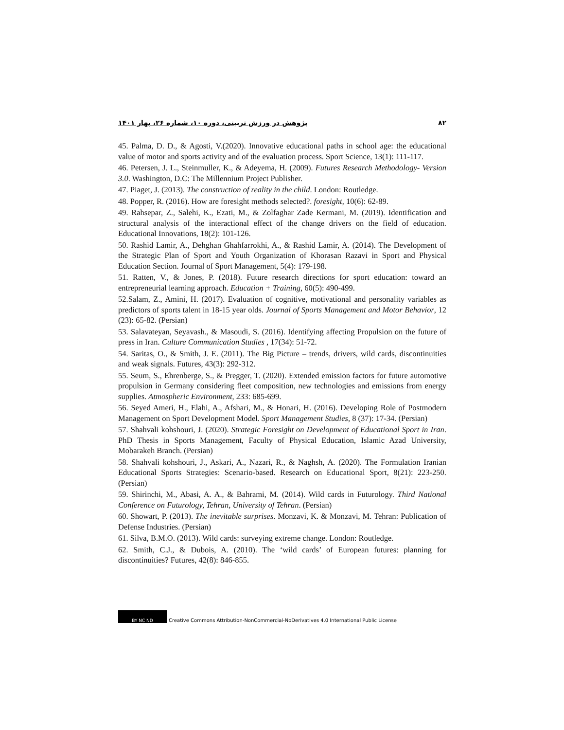۸۲ پژوهش در ورزش تربیتی، دوره ۱۰، شماره ۲۶، بهار ۱۴۰۱
45. Palma, D. D., & Agosti, V.(2020). Innovative educational paths in school age: the educational value of motor and sports activity and of the evaluation process. Sport Science, 13(1): 111-117.
46. Petersen, J. L., Steinmuller, K., & Adeyema, H. (2009). Futures Research Methodology- Version 3.0. Washington, D.C: The Millennium Project Publisher.
47. Piaget, J. (2013). The construction of reality in the child. London: Routledge.
48. Popper, R. (2016). How are foresight methods selected?. foresight, 10(6): 62-89.
49. Rahsepar, Z., Salehi, K., Ezati, M., & Zolfaghar Zade Kermani, M. (2019). Identification and structural analysis of the interactional effect of the change drivers on the field of education. Educational Innovations, 18(2): 101-126.
50. Rashid Lamir, A., Dehghan Ghahfarrokhi, A., & Rashid Lamir, A. (2014). The Development of the Strategic Plan of Sport and Youth Organization of Khorasan Razavi in Sport and Physical Education Section. Journal of Sport Management, 5(4): 179-198.
51. Ratten, V., & Jones, P. (2018). Future research directions for sport education: toward an entrepreneurial learning approach. Education + Training, 60(5): 490-499.
52.Salam, Z., Amini, H. (2017). Evaluation of cognitive, motivational and personality variables as predictors of sports talent in 18-15 year olds. Journal of Sports Management and Motor Behavior, 12 (23): 65-82. (Persian)
53. Salavateyan, Seyavash., & Masoudi, S. (2016). Identifying affecting Propulsion on the future of press in Iran. Culture Communication Studies , 17(34): 51-72.
54. Saritas, O., & Smith, J. E. (2011). The Big Picture – trends, drivers, wild cards, discontinuities and weak signals. Futures, 43(3): 292-312.
55. Seum, S., Ehrenberge, S., & Pregger, T. (2020). Extended emission factors for future automotive propulsion in Germany considering fleet composition, new technologies and emissions from energy supplies. Atmospheric Environment, 233: 685-699.
56. Seyed Ameri, H., Elahi, A., Afshari, M., & Honari, H. (2016). Developing Role of Postmodern Management on Sport Development Model. Sport Management Studies, 8 (37): 17-34. (Persian)
57. Shahvali kohshouri, J. (2020). Strategic Foresight on Development of Educational Sport in Iran. PhD Thesis in Sports Management, Faculty of Physical Education, Islamic Azad University, Mobarakeh Branch. (Persian)
58. Shahvali kohshouri, J., Askari, A., Nazari, R., & Naghsh, A. (2020). The Formulation Iranian Educational Sports Strategies: Scenario-based. Research on Educational Sport, 8(21): 223-250. (Persian)
59. Shirinchi, M., Abasi, A. A., & Bahrami, M. (2014). Wild cards in Futurology. Third National Conference on Futurology, Tehran, University of Tehran. (Persian)
60. Showart, P. (2013). The inevitable surprises. Monzavi, K. & Monzavi, M. Tehran: Publication of Defense Industries. (Persian)
61. Silva, B.M.O. (2013). Wild cards: surveying extreme change. London: Routledge.
62. Smith, C.J., & Dubois, A. (2010). The ‘wild cards’ of European futures: planning for discontinuities? Futures, 42(8): 846-855.
BY NC ND
Creative Commons Attribution-NonCommercial-NoDerivatives 4.0 International Public License